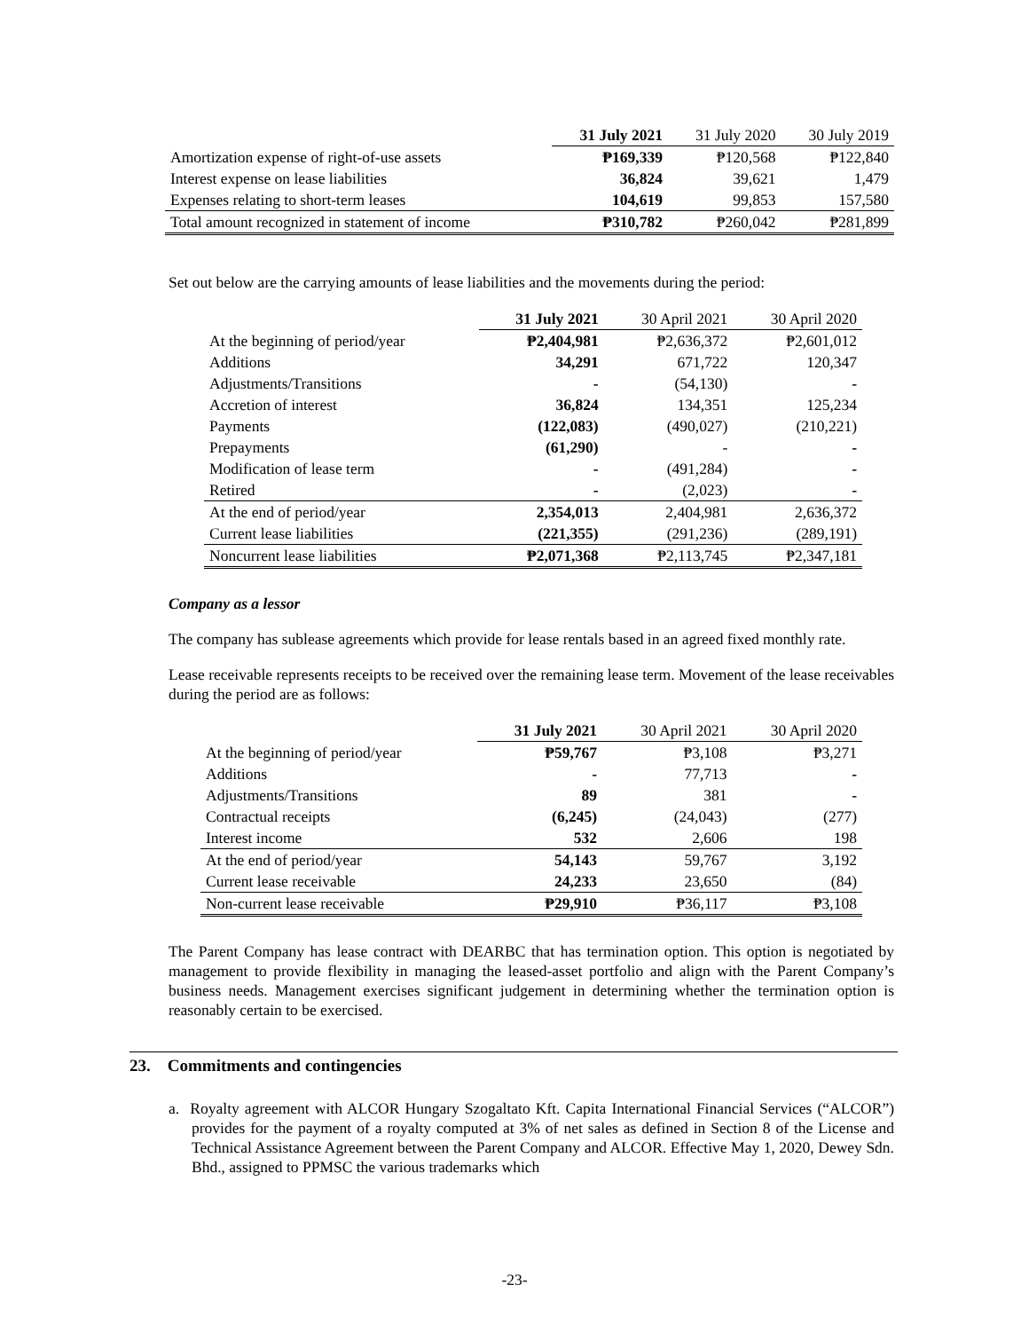| | 31 July 2021 | 31 July 2020 | 30 July 2019 |
| --- | --- | --- | --- |
| Amortization expense of right-of-use assets | ₱169,339 | ₱120,568 | ₱122,840 |
| Interest expense on lease liabilities | 36,824 | 39,621 | 1,479 |
| Expenses relating to short-term leases | 104,619 | 99,853 | 157,580 |
| Total amount recognized in statement of income | ₱310,782 | ₱260,042 | ₱281,899 |
Set out below are the carrying amounts of lease liabilities and the movements during the period:
| | 31 July 2021 | 30 April 2021 | 30 April 2020 |
| --- | --- | --- | --- |
| At the beginning of period/year | ₱2,404,981 | ₱2,636,372 | ₱2,601,012 |
| Additions | 34,291 | 671,722 | 120,347 |
| Adjustments/Transitions | - | (54,130) | - |
| Accretion of interest | 36,824 | 134,351 | 125,234 |
| Payments | (122,083) | (490,027) | (210,221) |
| Prepayments | (61,290) | - | - |
| Modification of lease term | - | (491,284) | - |
| Retired | - | (2,023) | - |
| At the end of period/year | 2,354,013 | 2,404,981 | 2,636,372 |
| Current lease liabilities | (221,355) | (291,236) | (289,191) |
| Noncurrent lease liabilities | ₱2,071,368 | ₱2,113,745 | ₱2,347,181 |
Company as a lessor
The company has sublease agreements which provide for lease rentals based in an agreed fixed monthly rate.
Lease receivable represents receipts to be received over the remaining lease term. Movement of the lease receivables during the period are as follows:
| | 31 July 2021 | 30 April 2021 | 30 April 2020 |
| --- | --- | --- | --- |
| At the beginning of period/year | ₱59,767 | ₱3,108 | ₱3,271 |
| Additions | - | 77,713 | - |
| Adjustments/Transitions | 89 | 381 | - |
| Contractual receipts | (6,245) | (24,043) | (277) |
| Interest income | 532 | 2,606 | 198 |
| At the end of period/year | 54,143 | 59,767 | 3,192 |
| Current lease receivable | 24,233 | 23,650 | (84) |
| Non-current lease receivable | ₱29,910 | ₱36,117 | ₱3,108 |
The Parent Company has lease contract with DEARBC that has termination option. This option is negotiated by management to provide flexibility in managing the leased-asset portfolio and align with the Parent Company’s business needs. Management exercises significant judgement in determining whether the termination option is reasonably certain to be exercised.
23. Commitments and contingencies
a. Royalty agreement with ALCOR Hungary Szogaltato Kft. Capita International Financial Services (“ALCOR”) provides for the payment of a royalty computed at 3% of net sales as defined in Section 8 of the License and Technical Assistance Agreement between the Parent Company and ALCOR. Effective May 1, 2020, Dewey Sdn. Bhd., assigned to PPMSC the various trademarks which
-23-